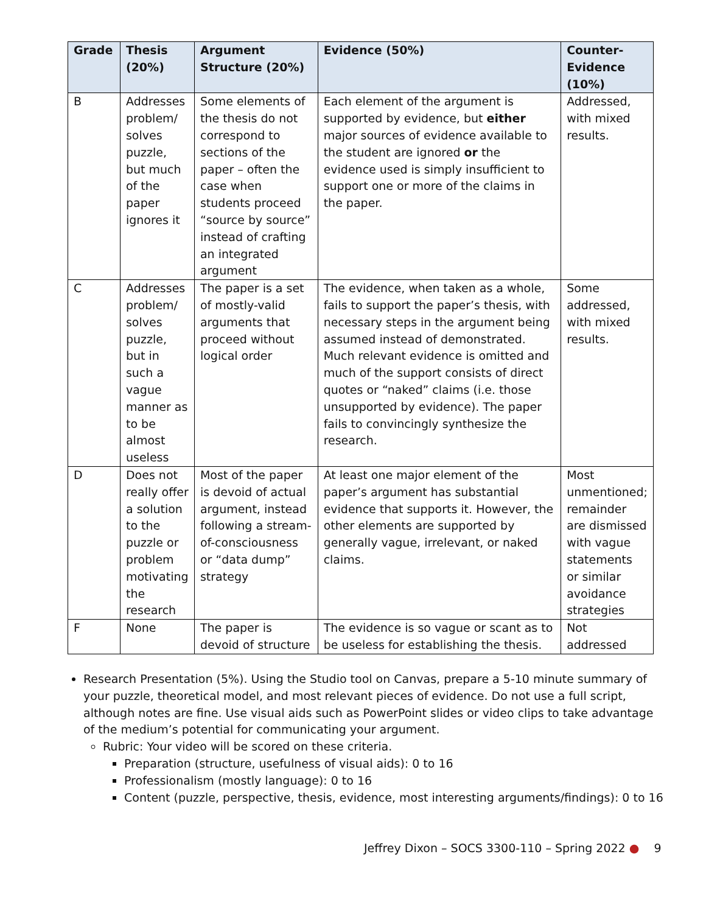| Grade | Thesis (20%) | Argument Structure (20%) | Evidence (50%) | Counter-Evidence (10%) |
| --- | --- | --- | --- | --- |
| B | Addresses problem/ solves puzzle, but much of the paper ignores it | Some elements of the thesis do not correspond to sections of the paper – often the case when students proceed “source by source” instead of crafting an integrated argument | Each element of the argument is supported by evidence, but either major sources of evidence available to the student are ignored or the evidence used is simply insufficient to support one or more of the claims in the paper. | Addressed, with mixed results. |
| C | Addresses problem/ solves puzzle, but in such a vague manner as to be almost useless | The paper is a set of mostly-valid arguments that proceed without logical order | The evidence, when taken as a whole, fails to support the paper’s thesis, with necessary steps in the argument being assumed instead of demonstrated. Much relevant evidence is omitted and much of the support consists of direct quotes or “naked” claims (i.e. those unsupported by evidence). The paper fails to convincingly synthesize the research. | Some addressed, with mixed results. |
| D | Does not really offer a solution to the puzzle or problem motivating the research | Most of the paper is devoid of actual argument, instead following a stream-of-consciousness or “data dump” strategy | At least one major element of the paper’s argument has substantial evidence that supports it. However, the other elements are supported by generally vague, irrelevant, or naked claims. | Most unmentioned; remainder are dismissed with vague statements or similar avoidance strategies |
| F | None | The paper is devoid of structure | The evidence is so vague or scant as to be useless for establishing the thesis. | Not addressed |
Research Presentation (5%). Using the Studio tool on Canvas, prepare a 5-10 minute summary of your puzzle, theoretical model, and most relevant pieces of evidence. Do not use a full script, although notes are fine. Use visual aids such as PowerPoint slides or video clips to take advantage of the medium’s potential for communicating your argument.
Rubric: Your video will be scored on these criteria.
Preparation (structure, usefulness of visual aids): 0 to 16
Professionalism (mostly language): 0 to 16
Content (puzzle, perspective, thesis, evidence, most interesting arguments/findings): 0 to 16
Jeffrey Dixon – SOCS 3300-110 – Spring 2022 ● 9